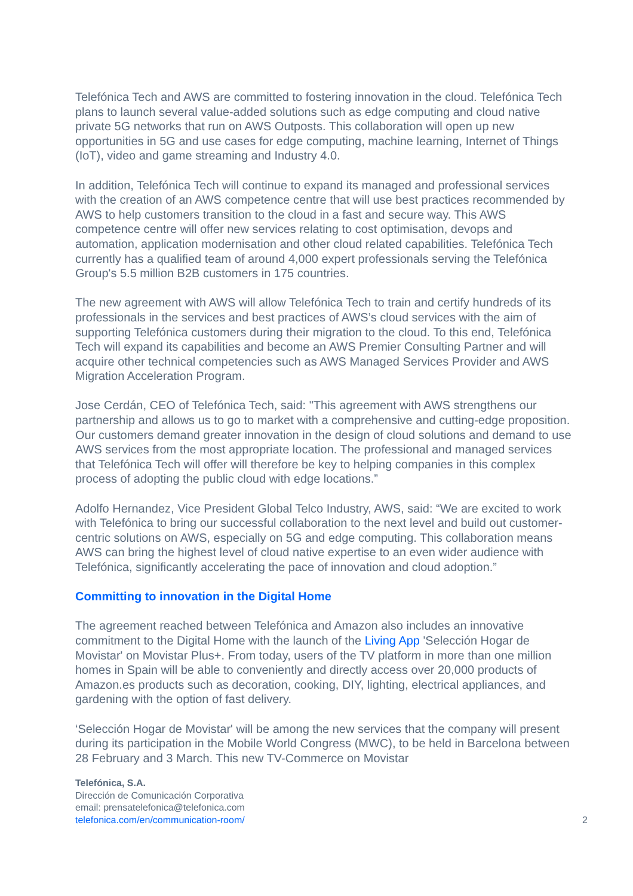Telefónica Tech and AWS are committed to fostering innovation in the cloud. Telefónica Tech plans to launch several value-added solutions such as edge computing and cloud native private 5G networks that run on AWS Outposts. This collaboration will open up new opportunities in 5G and use cases for edge computing, machine learning, Internet of Things (IoT), video and game streaming and Industry 4.0.
In addition, Telefónica Tech will continue to expand its managed and professional services with the creation of an AWS competence centre that will use best practices recommended by AWS to help customers transition to the cloud in a fast and secure way. This AWS competence centre will offer new services relating to cost optimisation, devops and automation, application modernisation and other cloud related capabilities. Telefónica Tech currently has a qualified team of around 4,000 expert professionals serving the Telefónica Group's 5.5 million B2B customers in 175 countries.
The new agreement with AWS will allow Telefónica Tech to train and certify hundreds of its professionals in the services and best practices of AWS’s cloud services with the aim of supporting Telefónica customers during their migration to the cloud. To this end, Telefónica Tech will expand its capabilities and become an AWS Premier Consulting Partner and will acquire other technical competencies such as AWS Managed Services Provider and AWS Migration Acceleration Program.
Jose Cerdán, CEO of Telefónica Tech, said: "This agreement with AWS strengthens our partnership and allows us to go to market with a comprehensive and cutting-edge proposition. Our customers demand greater innovation in the design of cloud solutions and demand to use AWS services from the most appropriate location. The professional and managed services that Telefónica Tech will offer will therefore be key to helping companies in this complex process of adopting the public cloud with edge locations.”
Adolfo Hernandez, Vice President Global Telco Industry, AWS, said: “We are excited to work with Telefónica to bring our successful collaboration to the next level and build out customer-centric solutions on AWS, especially on 5G and edge computing. This collaboration means AWS can bring the highest level of cloud native expertise to an even wider audience with Telefónica, significantly accelerating the pace of innovation and cloud adoption.”
Committing to innovation in the Digital Home
The agreement reached between Telefónica and Amazon also includes an innovative commitment to the Digital Home with the launch of the Living App 'Selección Hogar de Movistar' on Movistar Plus+. From today, users of the TV platform in more than one million homes in Spain will be able to conveniently and directly access over 20,000 products of Amazon.es products such as decoration, cooking, DIY, lighting, electrical appliances, and gardening with the option of fast delivery.
‘Selección Hogar de Movistar' will be among the new services that the company will present during its participation in the Mobile World Congress (MWC), to be held in Barcelona between 28 February and 3 March. This new TV-Commerce on Movistar
Telefónica, S.A.
Dirección de Comunicación Corporativa
email: prensatelefonica@telefonica.com
telefonica.com/en/communication-room/
2